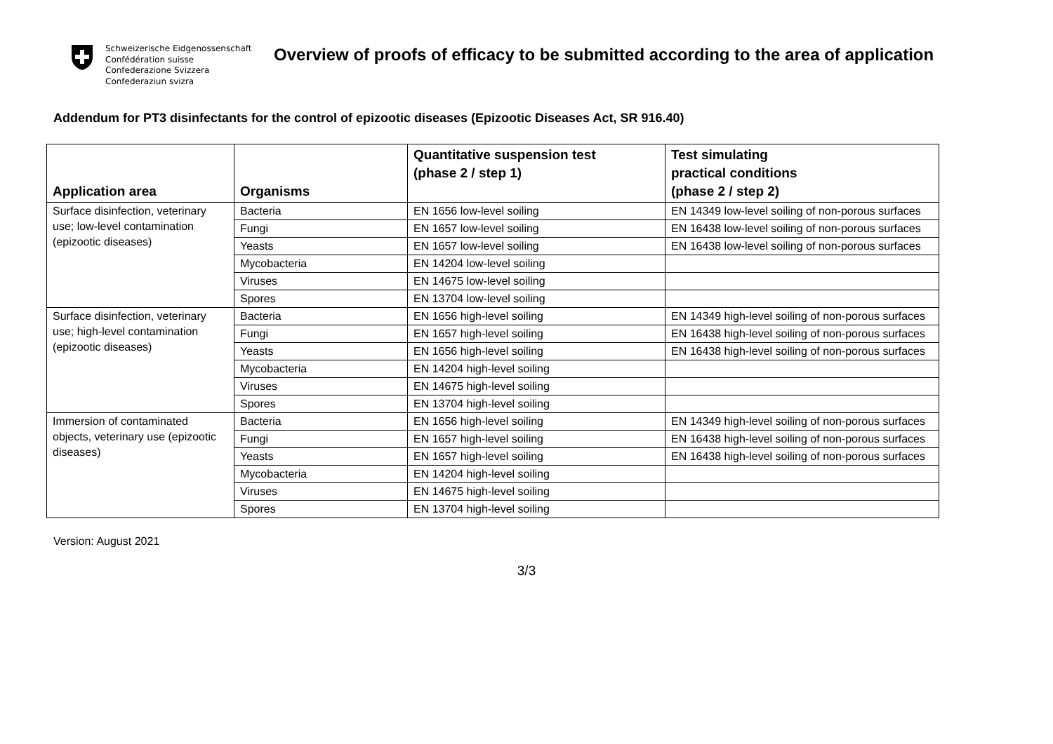Schweizerische Eidgenossenschaft
Confédération suisse
Confederazione Svizzera
Confederaziun svizra
Overview of proofs of efficacy to be submitted according to the area of application
Addendum for PT3 disinfectants for the control of epizootic diseases (Epizootic Diseases Act, SR 916.40)
| Application area | Organisms | Quantitative suspension test (phase 2 / step 1) | Test simulating practical conditions (phase 2 / step 2) |
| --- | --- | --- | --- |
| Surface disinfection, veterinary use; low-level contamination (epizootic diseases) | Bacteria | EN 1656 low-level soiling | EN 14349 low-level soiling of non-porous surfaces |
| | Fungi | EN 1657 low-level soiling | EN 16438 low-level soiling of non-porous surfaces |
| | Yeasts | EN 1657 low-level soiling | EN 16438 low-level soiling of non-porous surfaces |
| | Mycobacteria | EN 14204 low-level soiling | |
| | Viruses | EN 14675 low-level soiling | |
| | Spores | EN 13704 low-level soiling | |
| Surface disinfection, veterinary use; high-level contamination (epizootic diseases) | Bacteria | EN 1656 high-level soiling | EN 14349 high-level soiling of non-porous surfaces |
| | Fungi | EN 1657 high-level soiling | EN 16438 high-level soiling of non-porous surfaces |
| | Yeasts | EN 1656 high-level soiling | EN 16438 high-level soiling of non-porous surfaces |
| | Mycobacteria | EN 14204 high-level soiling | |
| | Viruses | EN 14675 high-level soiling | |
| | Spores | EN 13704 high-level soiling | |
| Immersion of contaminated objects, veterinary use (epizootic diseases) | Bacteria | EN 1656 high-level soiling | EN 14349 high-level soiling of non-porous surfaces |
| | Fungi | EN 1657 high-level soiling | EN 16438 high-level soiling of non-porous surfaces |
| | Yeasts | EN 1657 high-level soiling | EN 16438 high-level soiling of non-porous surfaces |
| | Mycobacteria | EN 14204 high-level soiling | |
| | Viruses | EN 14675 high-level soiling | |
| | Spores | EN 13704 high-level soiling | |
Version: August 2021
3/3